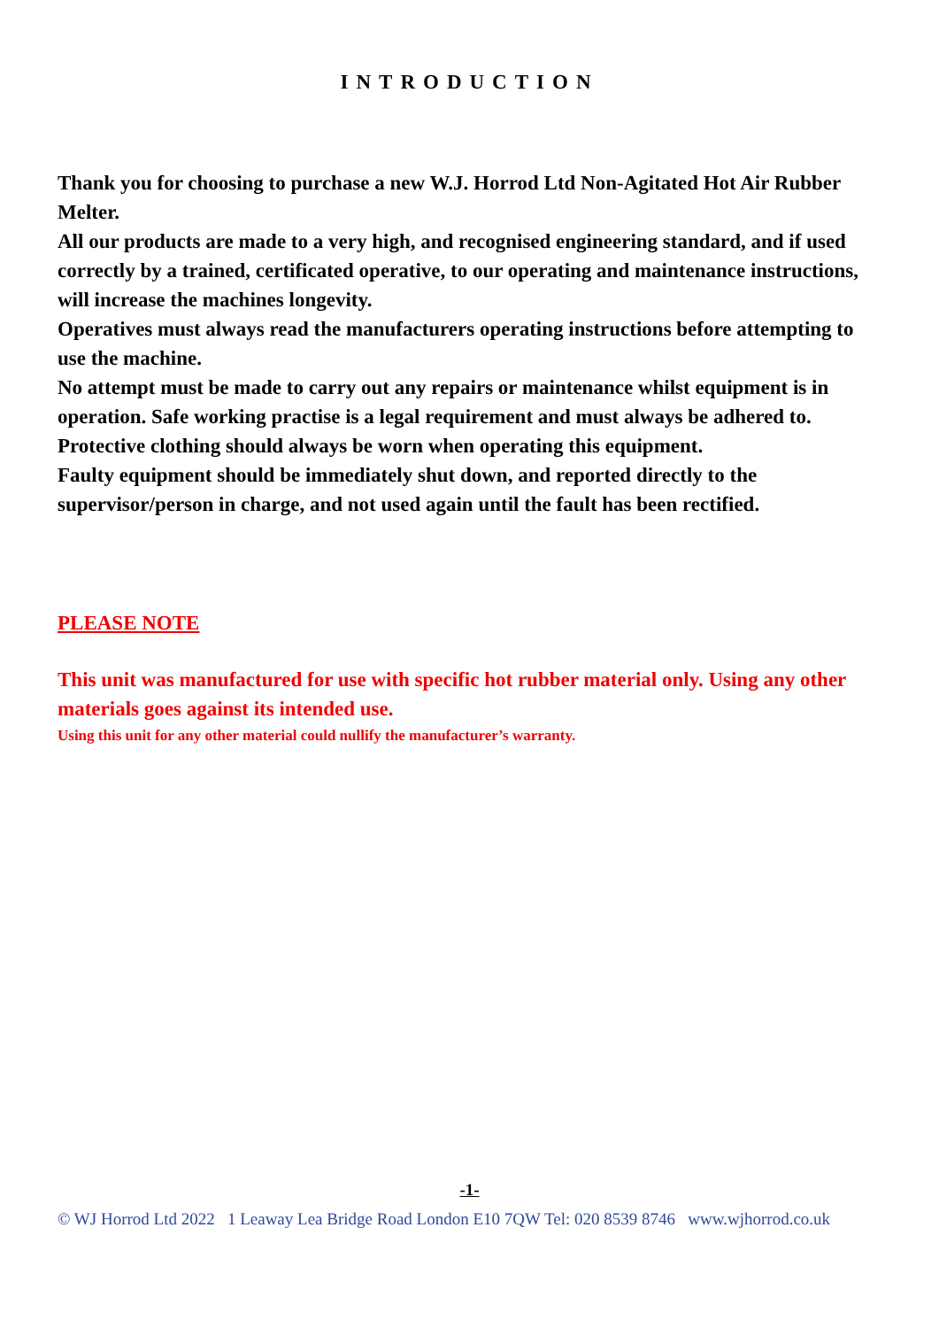INTRODUCTION
Thank you for choosing to purchase a new W.J. Horrod Ltd Non-Agitated Hot Air Rubber Melter.
All our products are made to a very high, and recognised engineering standard, and if used correctly by a trained, certificated operative, to our operating and maintenance instructions, will increase the machines longevity.
Operatives must always read the manufacturers operating instructions before attempting to use the machine.
No attempt must be made to carry out any repairs or maintenance whilst equipment is in operation. Safe working practise is a legal requirement and must always be adhered to. Protective clothing should always be worn when operating this equipment.
Faulty equipment should be immediately shut down, and reported directly to the supervisor/person in charge, and not used again until the fault has been rectified.
PLEASE NOTE
This unit was manufactured for use with specific hot rubber material only. Using any other materials goes against its intended use.
Using this unit for any other material could nullify the manufacturer’s warranty.
-1-
© WJ Horrod Ltd 2022 1 Leaway Lea Bridge Road London E10 7QW Tel: 020 8539 8746 www.wjhorrod.co.uk